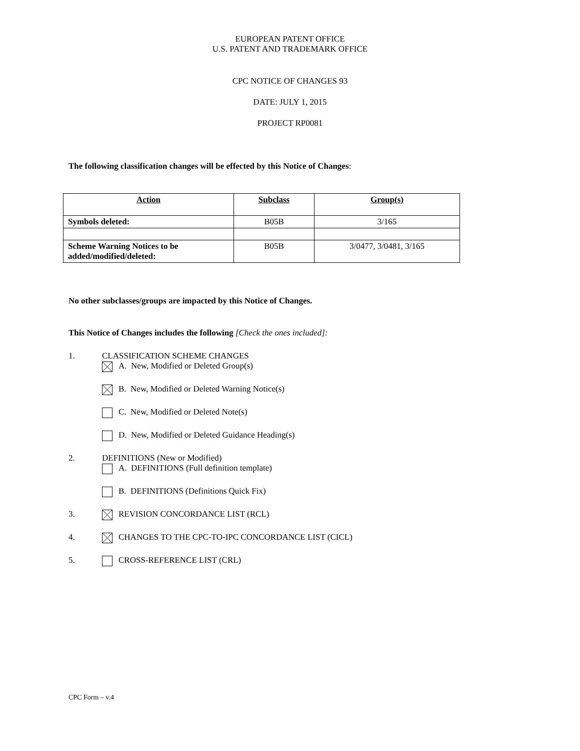EUROPEAN PATENT OFFICE
U.S. PATENT AND TRADEMARK OFFICE
CPC NOTICE OF CHANGES 93
DATE: JULY 1, 2015
PROJECT RP0081
The following classification changes will be effected by this Notice of Changes:
| Action | Subclass | Group(s) |
| --- | --- | --- |
| Symbols deleted: | B05B | 3/165 |
| Scheme Warning Notices to be added/modified/deleted: | B05B | 3/0477, 3/0481, 3/165 |
No other subclasses/groups are impacted by this Notice of Changes.
This Notice of Changes includes the following [Check the ones included]:
1. CLASSIFICATION SCHEME CHANGES
A. New, Modified or Deleted Group(s)
B. New, Modified or Deleted Warning Notice(s)
C. New, Modified or Deleted Note(s)
D. New, Modified or Deleted Guidance Heading(s)
2. DEFINITIONS (New or Modified)
A. DEFINITIONS (Full definition template)
B. DEFINITIONS (Definitions Quick Fix)
3. REVISION CONCORDANCE LIST (RCL)
4. CHANGES TO THE CPC-TO-IPC CONCORDANCE LIST (CICL)
5. CROSS-REFERENCE LIST (CRL)
CPC Form – v.4